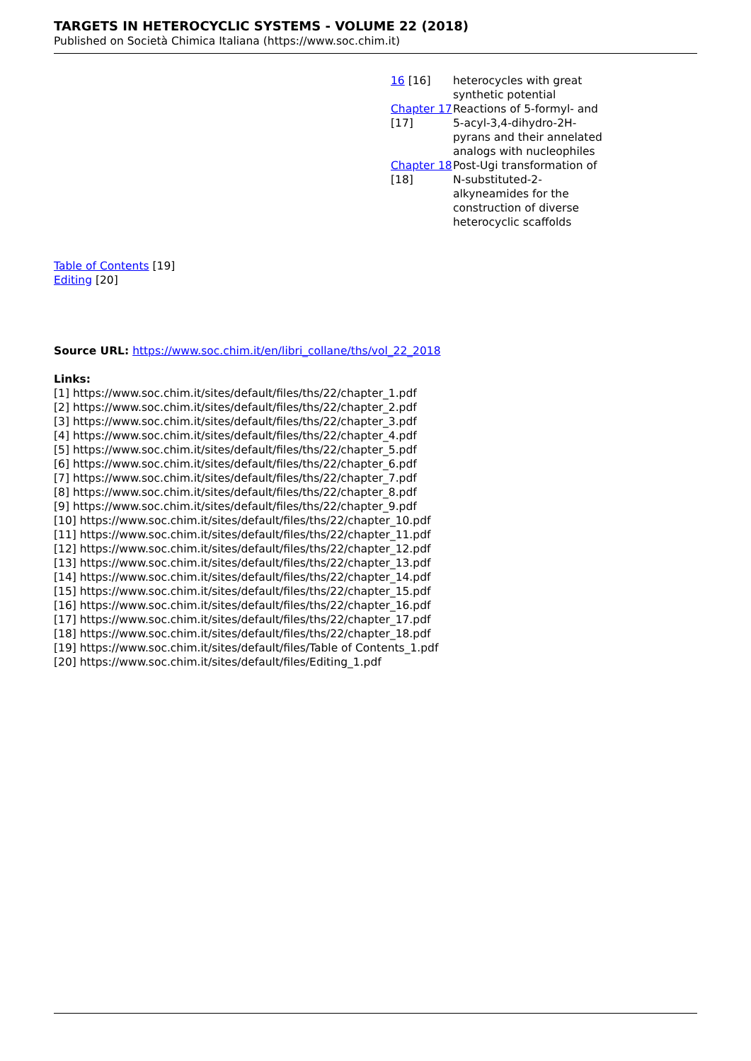TARGETS IN HETEROCYCLIC SYSTEMS - VOLUME 22 (2018)
Published on Società Chimica Italiana (https://www.soc.chim.it)
| 16 [16] | heterocycles with great synthetic potential |
| Chapter 17 [17] | Reactions of 5-formyl- and 5-acyl-3,4-dihydro-2H-pyrans and their annelated analogs with nucleophiles |
| Chapter 18 [18] | Post-Ugi transformation of N-substituted-2-alkyneamides for the construction of diverse heterocyclic scaffolds |
Table of Contents [19]
Editing [20]
Source URL: https://www.soc.chim.it/en/libri_collane/ths/vol_22_2018
Links:
[1] https://www.soc.chim.it/sites/default/files/ths/22/chapter_1.pdf
[2] https://www.soc.chim.it/sites/default/files/ths/22/chapter_2.pdf
[3] https://www.soc.chim.it/sites/default/files/ths/22/chapter_3.pdf
[4] https://www.soc.chim.it/sites/default/files/ths/22/chapter_4.pdf
[5] https://www.soc.chim.it/sites/default/files/ths/22/chapter_5.pdf
[6] https://www.soc.chim.it/sites/default/files/ths/22/chapter_6.pdf
[7] https://www.soc.chim.it/sites/default/files/ths/22/chapter_7.pdf
[8] https://www.soc.chim.it/sites/default/files/ths/22/chapter_8.pdf
[9] https://www.soc.chim.it/sites/default/files/ths/22/chapter_9.pdf
[10] https://www.soc.chim.it/sites/default/files/ths/22/chapter_10.pdf
[11] https://www.soc.chim.it/sites/default/files/ths/22/chapter_11.pdf
[12] https://www.soc.chim.it/sites/default/files/ths/22/chapter_12.pdf
[13] https://www.soc.chim.it/sites/default/files/ths/22/chapter_13.pdf
[14] https://www.soc.chim.it/sites/default/files/ths/22/chapter_14.pdf
[15] https://www.soc.chim.it/sites/default/files/ths/22/chapter_15.pdf
[16] https://www.soc.chim.it/sites/default/files/ths/22/chapter_16.pdf
[17] https://www.soc.chim.it/sites/default/files/ths/22/chapter_17.pdf
[18] https://www.soc.chim.it/sites/default/files/ths/22/chapter_18.pdf
[19] https://www.soc.chim.it/sites/default/files/Table of Contents_1.pdf
[20] https://www.soc.chim.it/sites/default/files/Editing_1.pdf